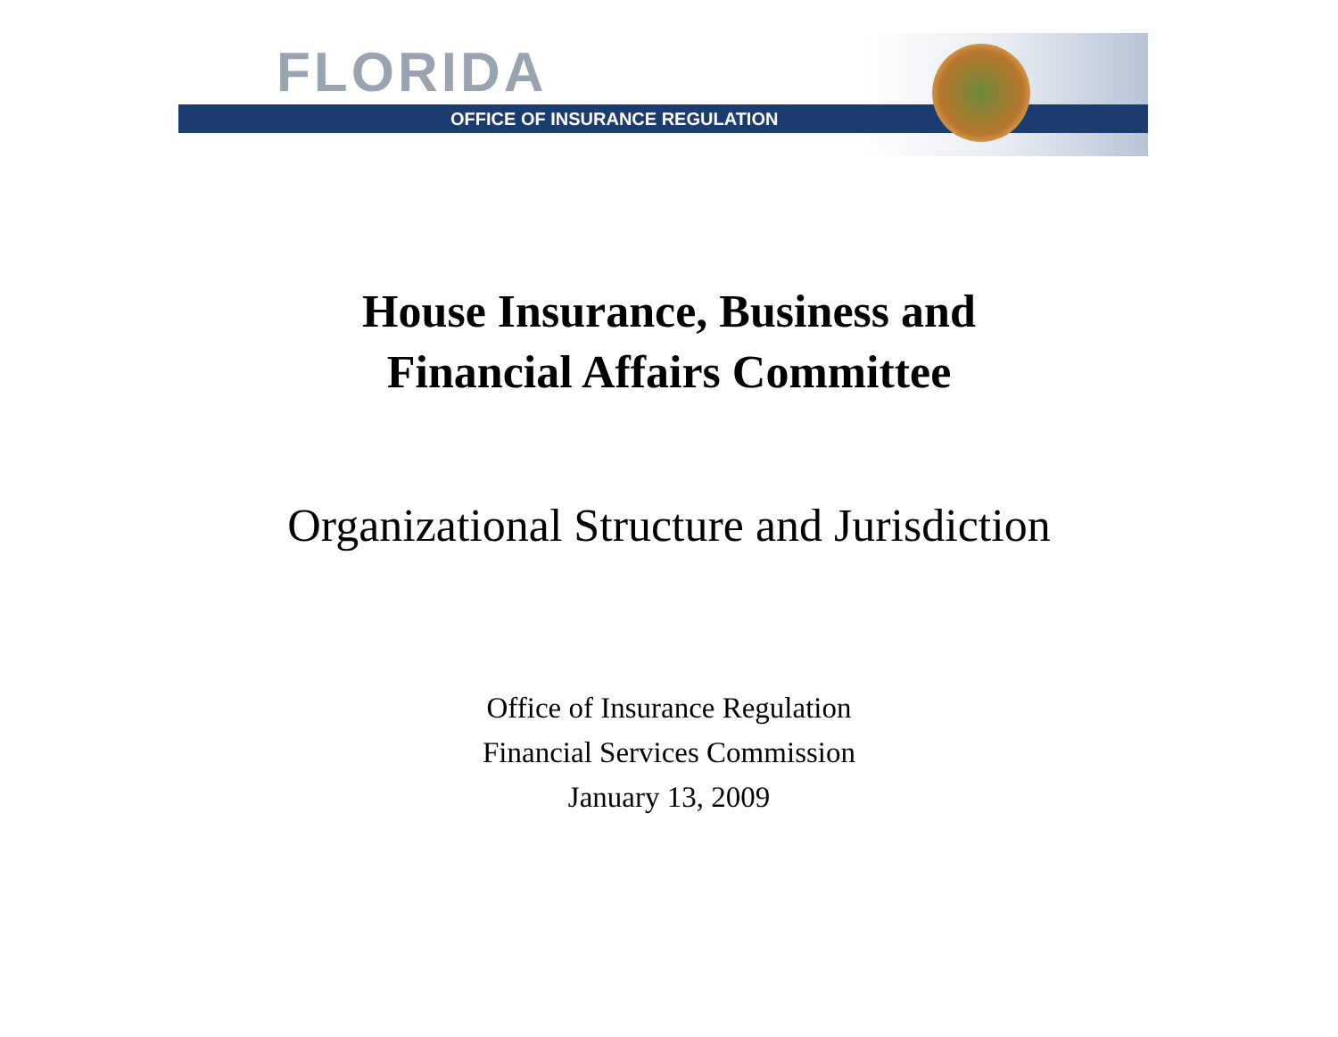FLORIDA
OFFICE OF INSURANCE REGULATION
House Insurance, Business and
Financial Affairs Committee
Organizational Structure and Jurisdiction
Office of Insurance Regulation
Financial Services Commission
January 13, 2009